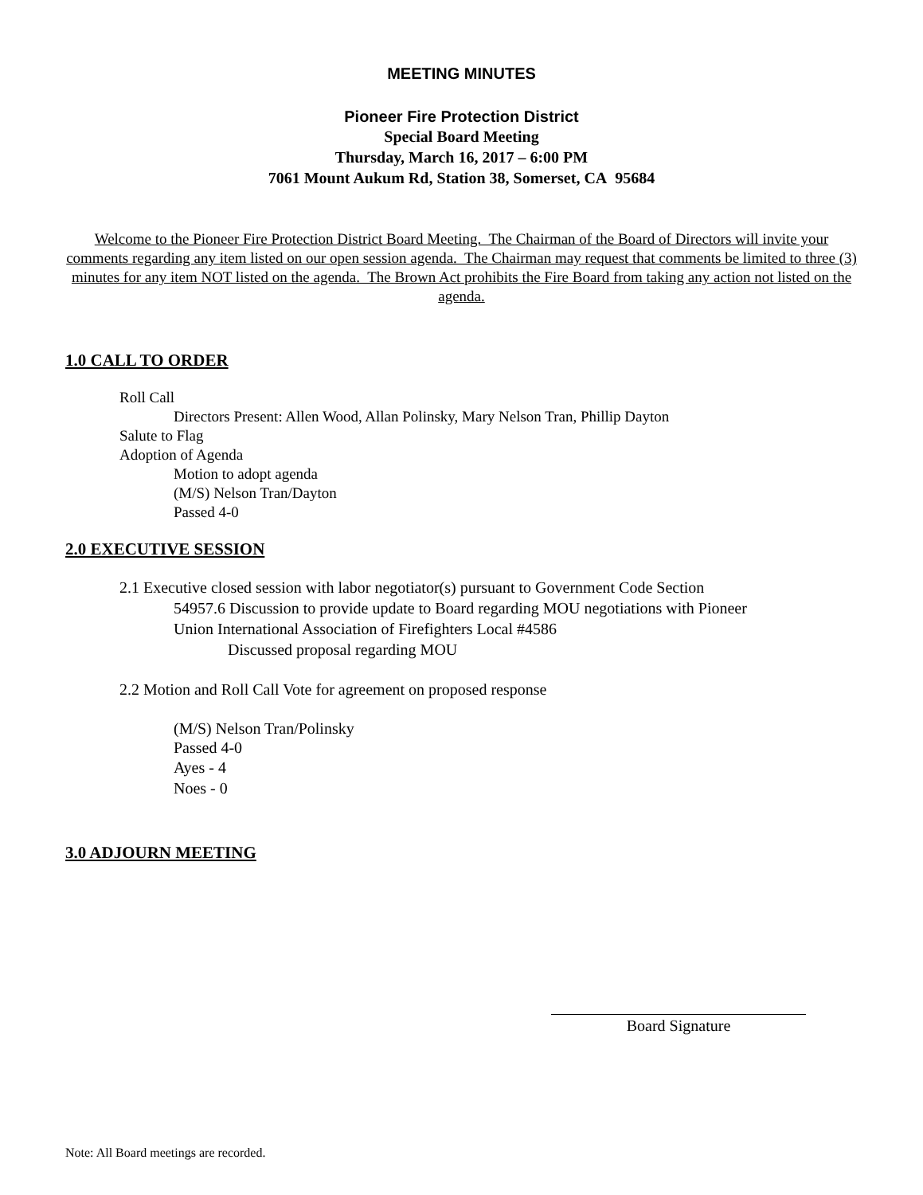MEETING MINUTES
Pioneer Fire Protection District
Special Board Meeting
Thursday, March 16, 2017 – 6:00 PM
7061 Mount Aukum Rd, Station 38, Somerset, CA 95684
Welcome to the Pioneer Fire Protection District Board Meeting. The Chairman of the Board of Directors will invite your comments regarding any item listed on our open session agenda. The Chairman may request that comments be limited to three (3) minutes for any item NOT listed on the agenda. The Brown Act prohibits the Fire Board from taking any action not listed on the agenda.
1.0 CALL TO ORDER
Roll Call
Directors Present: Allen Wood, Allan Polinsky, Mary Nelson Tran, Phillip Dayton
Salute to Flag
Adoption of Agenda
Motion to adopt agenda
(M/S) Nelson Tran/Dayton
Passed 4-0
2.0 EXECUTIVE SESSION
2.1 Executive closed session with labor negotiator(s) pursuant to Government Code Section
54957.6 Discussion to provide update to Board regarding MOU negotiations with Pioneer
Union International Association of Firefighters Local #4586
Discussed proposal regarding MOU
2.2 Motion and Roll Call Vote for agreement on proposed response
(M/S) Nelson Tran/Polinsky
Passed 4-0
Ayes - 4
Noes - 0
3.0 ADJOURN MEETING
Board Signature
Note: All Board meetings are recorded.